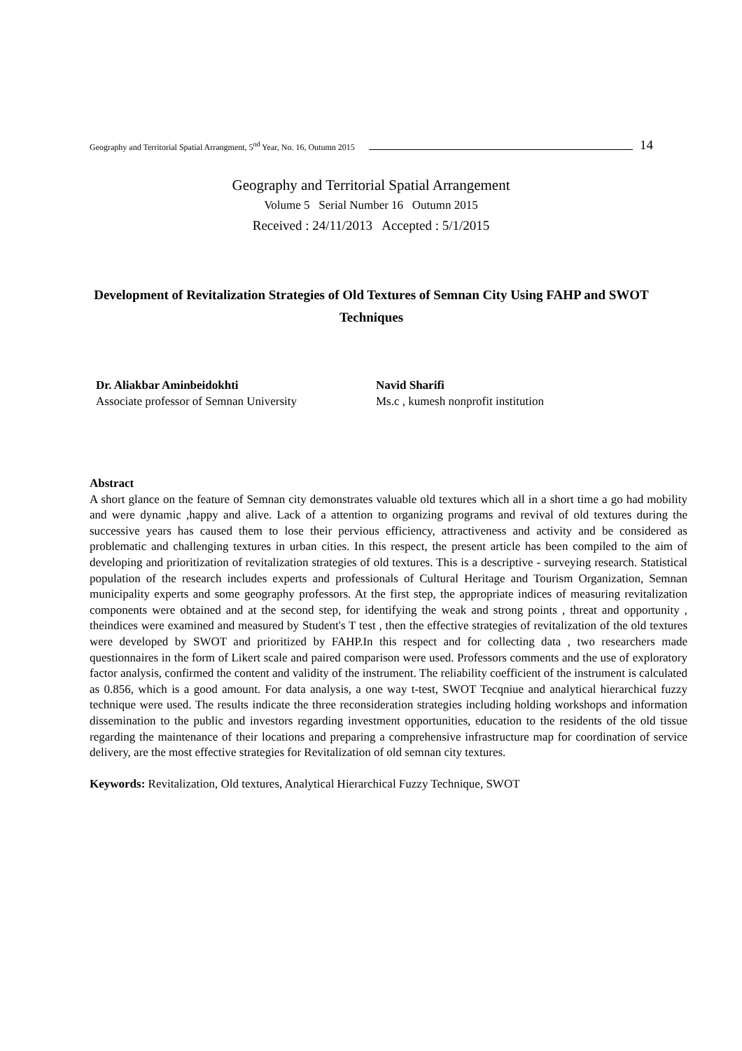Geography and Territorial Spatial Arrangment, 5<sup>nd</sup> Year, No. 16, Outumn 2015 14
Geography and Territorial Spatial Arrangement
Volume 5 Serial Number 16 Outumn 2015
Received : 24/11/2013 Accepted : 5/1/2015
Development of Revitalization Strategies of Old Textures of Semnan City Using FAHP and SWOT Techniques
Dr. Aliakbar Aminbeidokhti
Associate professor of Semnan University
Navid Sharifi
Ms.c , kumesh nonprofit institution
Abstract
A short glance on the feature of Semnan city demonstrates valuable old textures which all in a short time a go had mobility and were dynamic ,happy and alive. Lack of a attention to organizing programs and revival of old textures during the successive years has caused them to lose their pervious efficiency, attractiveness and activity and be considered as problematic and challenging textures in urban cities. In this respect, the present article has been compiled to the aim of developing and prioritization of revitalization strategies of old textures. This is a descriptive - surveying research. Statistical population of the research includes experts and professionals of Cultural Heritage and Tourism Organization, Semnan municipality experts and some geography professors. At the first step, the appropriate indices of measuring revitalization components were obtained and at the second step, for identifying the weak and strong points , threat and opportunity , theindices were examined and measured by Student's T test , then the effective strategies of revitalization of the old textures were developed by SWOT and prioritized by FAHP.In this respect and for collecting data , two researchers made questionnaires in the form of Likert scale and paired comparison were used. Professors comments and the use of exploratory factor analysis, confirmed the content and validity of the instrument. The reliability coefficient of the instrument is calculated as 0.856, which is a good amount. For data analysis, a one way t-test, SWOT Tecqniue and analytical hierarchical fuzzy technique were used. The results indicate the three reconsideration strategies including holding workshops and information dissemination to the public and investors regarding investment opportunities, education to the residents of the old tissue regarding the maintenance of their locations and preparing a comprehensive infrastructure map for coordination of service delivery, are the most effective strategies for Revitalization of old semnan city textures.
Keywords: Revitalization, Old textures, Analytical Hierarchical Fuzzy Technique, SWOT